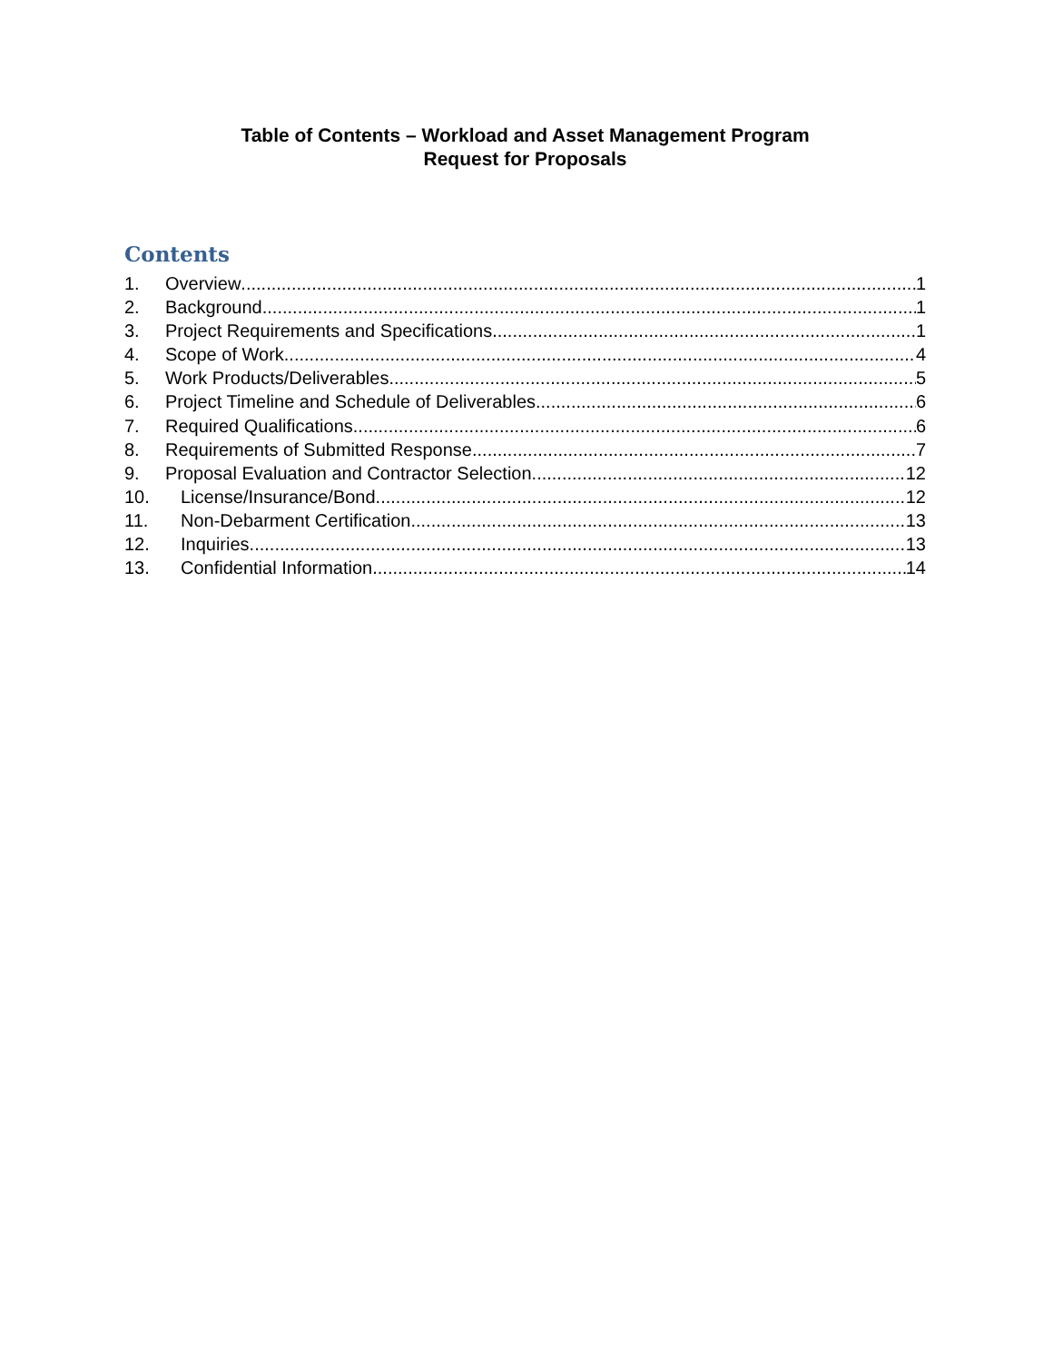Table of Contents – Workload and Asset Management Program
Request for Proposals
Contents
1. Overview 1
2. Background 1
3. Project Requirements and Specifications 1
4. Scope of Work 4
5. Work Products/Deliverables 5
6. Project Timeline and Schedule of Deliverables 6
7. Required Qualifications 6
8. Requirements of Submitted Response 7
9. Proposal Evaluation and Contractor Selection 12
10. License/Insurance/Bond 12
11. Non-Debarment Certification 13
12. Inquiries 13
13. Confidential Information 14